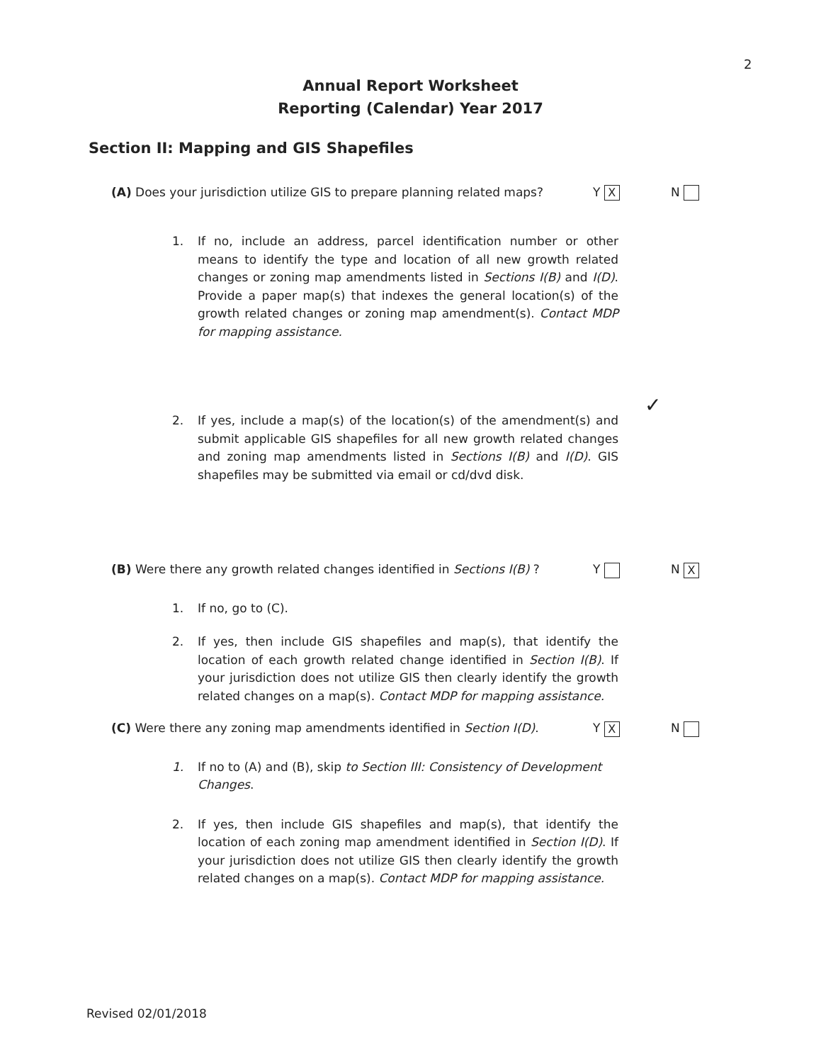2
Annual Report Worksheet
Reporting (Calendar) Year 2017
Section II: Mapping and GIS Shapefiles
(A) Does your jurisdiction utilize GIS to prepare planning related maps?
Y X N
1. If no, include an address, parcel identification number or other means to identify the type and location of all new growth related changes or zoning map amendments listed in Sections I(B) and I(D). Provide a paper map(s) that indexes the general location(s) of the growth related changes or zoning map amendment(s). Contact MDP for mapping assistance.
2. If yes, include a map(s) of the location(s) of the amendment(s) and submit applicable GIS shapefiles for all new growth related changes and zoning map amendments listed in Sections I(B) and I(D). GIS shapefiles may be submitted via email or cd/dvd disk.
✓
(B) Were there any growth related changes identified in Sections I(B) ?
Y N X
1. If no, go to (C).
2. If yes, then include GIS shapefiles and map(s), that identify the location of each growth related change identified in Section I(B). If your jurisdiction does not utilize GIS then clearly identify the growth related changes on a map(s). Contact MDP for mapping assistance.
(C) Were there any zoning map amendments identified in Section I(D).
Y X N
1. If no to (A) and (B), skip to Section III: Consistency of Development Changes.
2. If yes, then include GIS shapefiles and map(s), that identify the location of each zoning map amendment identified in Section I(D). If your jurisdiction does not utilize GIS then clearly identify the growth related changes on a map(s). Contact MDP for mapping assistance.
Revised 02/01/2018